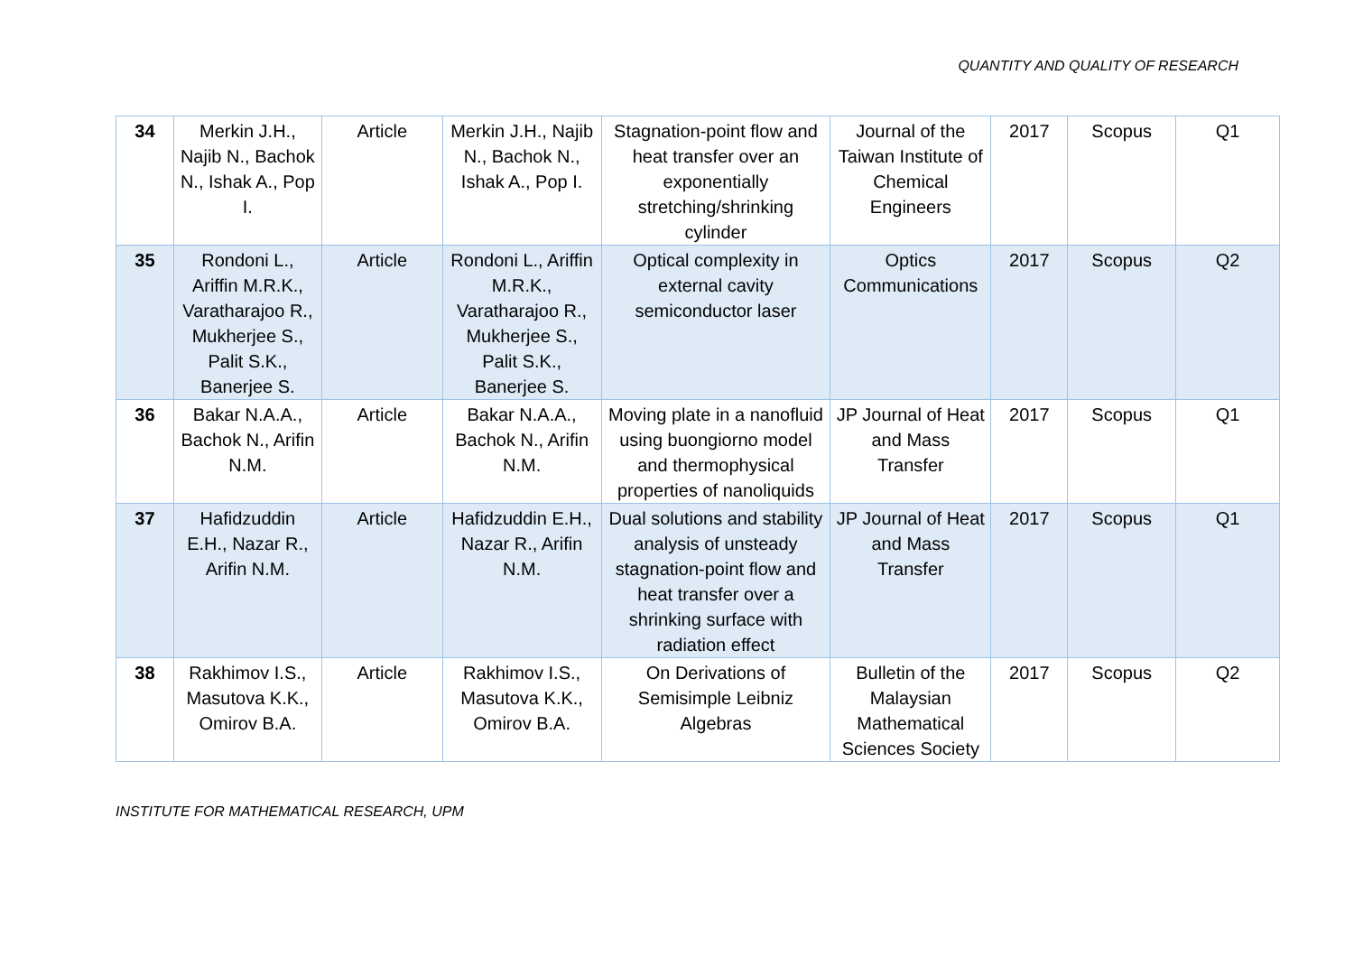QUANTITY AND QUALITY OF RESEARCH
| 34 | Merkin J.H., Najib N., Bachok N., Ishak A., Pop I. | Article | Merkin J.H., Najib N., Bachok N., Ishak A., Pop I. | Stagnation-point flow and heat transfer over an exponentially stretching/shrinking cylinder | Journal of the Taiwan Institute of Chemical Engineers | 2017 | Scopus | Q1 |
| 35 | Rondoni L., Ariffin M.R.K., Varatharajoo R., Mukherjee S., Palit S.K., Banerjee S. | Article | Rondoni L., Ariffin M.R.K., Varatharajoo R., Mukherjee S., Palit S.K., Banerjee S. | Optical complexity in external cavity semiconductor laser | Optics Communications | 2017 | Scopus | Q2 |
| 36 | Bakar N.A.A., Bachok N., Arifin N.M. | Article | Bakar N.A.A., Bachok N., Arifin N.M. | Moving plate in a nanofluid using buongiorno model and thermophysical properties of nanoliquids | JP Journal of Heat and Mass Transfer | 2017 | Scopus | Q1 |
| 37 | Hafidzuddin E.H., Nazar R., Arifin N.M. | Article | Hafidzuddin E.H., Nazar R., Arifin N.M. | Dual solutions and stability analysis of unsteady stagnation-point flow and heat transfer over a shrinking surface with radiation effect | JP Journal of Heat and Mass Transfer | 2017 | Scopus | Q1 |
| 38 | Rakhimov I.S., Masutova K.K., Omirov B.A. | Article | Rakhimov I.S., Masutova K.K., Omirov B.A. | On Derivations of Semisimple Leibniz Algebras | Bulletin of the Malaysian Mathematical Sciences Society | 2017 | Scopus | Q2 |
INSTITUTE FOR MATHEMATICAL RESEARCH, UPM